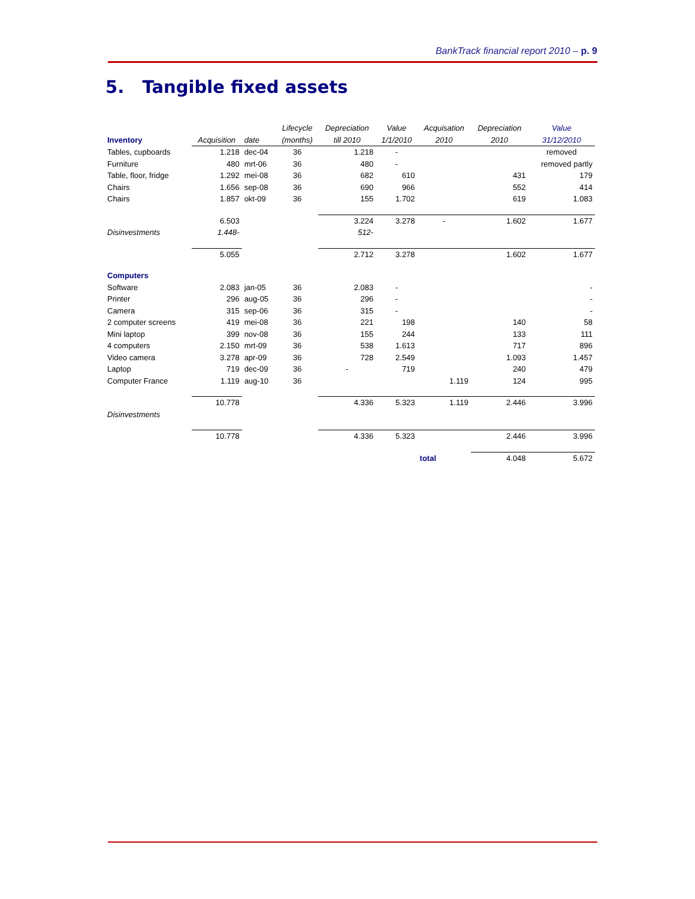BankTrack financial report 2010 – p. 9
5. Tangible fixed assets
| | | | Lifecycle | Depreciation | Value | Acquisation | Depreciation | Value |
| Inventory | Acquisition | date | (months) | till 2010 | 1/1/2010 | 2010 | 2010 | 31/12/2010 |
| Tables, cupboards | 1.218 | dec-04 | 36 | 1.218 | - | | | removed |
| Furniture | 480 | mrt-06 | 36 | 480 | - | | | removed partly |
| Table, floor, fridge | 1.292 | mei-08 | 36 | 682 | 610 | | 431 | 179 |
| Chairs | 1.656 | sep-08 | 36 | 690 | 966 | | 552 | 414 |
| Chairs | 1.857 | okt-09 | 36 | 155 | 1.702 | | 619 | 1.083 |
| | 6.503 | | | 3.224 | 3.278 | - | 1.602 | 1.677 |
| Disinvestments | 1.448- | | | 512- | | | | |
| | 5.055 | | | 2.712 | 3.278 | | 1.602 | 1.677 |
| Computers | | | | | | | | |
| Software | 2.083 | jan-05 | 36 | 2.083 | - | | | - |
| Printer | 296 | aug-05 | 36 | 296 | - | | | - |
| Camera | 315 | sep-06 | 36 | 315 | - | | | - |
| 2 computer screens | 419 | mei-08 | 36 | 221 | 198 | | 140 | 58 |
| Mini laptop | 399 | nov-08 | 36 | 155 | 244 | | 133 | 111 |
| 4 computers | 2.150 | mrt-09 | 36 | 538 | 1.613 | | 717 | 896 |
| Video camera | 3.278 | apr-09 | 36 | 728 | 2.549 | | 1.093 | 1.457 |
| Laptop | 719 | dec-09 | 36 | - | 719 | | 240 | 479 |
| Computer France | 1.119 | aug-10 | 36 | | | 1.119 | 124 | 995 |
| | 10.778 | | | 4.336 | 5.323 | 1.119 | 2.446 | 3.996 |
| Disinvestments | | | | | | | | |
| | 10.778 | | | 4.336 | 5.323 | | 2.446 | 3.996 |
| | | | | | | total | 4.048 | 5.672 |